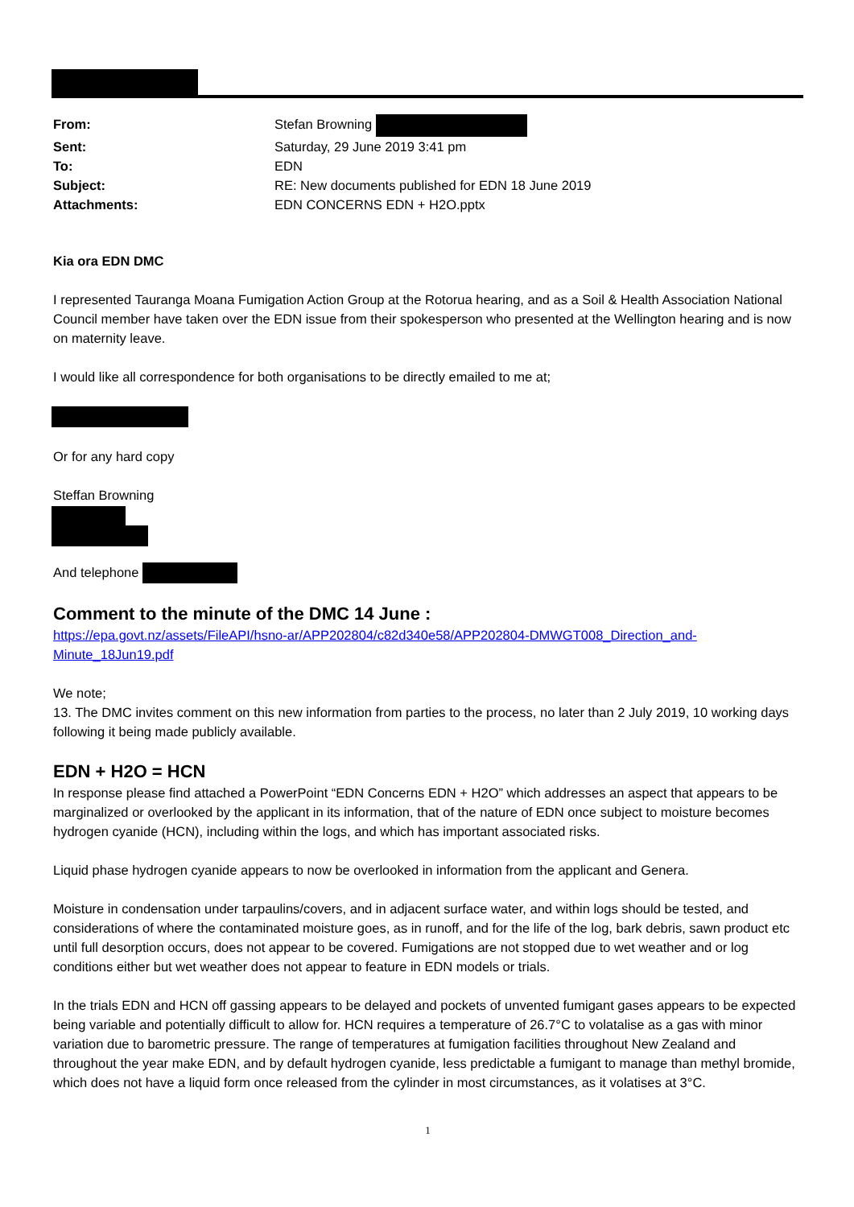| From: | Stefan Browning |
| Sent: | Saturday, 29 June 2019 3:41 pm |
| To: | EDN |
| Subject: | RE: New documents published for EDN 18 June 2019 |
| Attachments: | EDN CONCERNS EDN + H2O.pptx |
Kia ora EDN DMC
I represented Tauranga Moana Fumigation Action Group at the Rotorua hearing, and as a Soil & Health Association National Council member have taken over the EDN issue from their spokesperson who presented at the Wellington hearing and is now on maternity leave.
I would like all correspondence for both organisations to be directly emailed to me at;
Or for any hard copy
Steffan Browning
And telephone
Comment to the minute of the DMC 14 June :
https://epa.govt.nz/assets/FileAPI/hsno-ar/APP202804/c82d340e58/APP202804-DMWGT008_Direction_and-Minute_18Jun19.pdf
We note;
13. The DMC invites comment on this new information from parties to the process, no later than 2 July 2019, 10 working days following it being made publicly available.
EDN + H2O = HCN
In response please find attached a PowerPoint “EDN Concerns EDN + H2O” which addresses an aspect that appears to be marginalized or overlooked by the applicant in its information, that of the nature of EDN once subject to moisture becomes hydrogen cyanide (HCN), including within the logs, and which has important associated risks.
Liquid phase hydrogen cyanide appears to now be overlooked in information from the applicant and Genera.
Moisture in condensation under tarpaulins/covers, and in adjacent surface water, and within logs should be tested, and considerations of where the contaminated moisture goes, as in runoff, and for the life of the log, bark debris, sawn product etc until full desorption occurs, does not appear to be covered. Fumigations are not stopped due to wet weather and or log conditions either but wet weather does not appear to feature in EDN models or trials.
In the trials EDN and HCN off gassing appears to be delayed and pockets of unvented fumigant gases appears to be expected being variable and potentially difficult to allow for. HCN requires a temperature of 26.7°C to volatalise as a gas with minor variation due to barometric pressure. The range of temperatures at fumigation facilities throughout New Zealand and throughout the year make EDN, and by default hydrogen cyanide, less predictable a fumigant to manage than methyl bromide, which does not have a liquid form once released from the cylinder in most circumstances, as it volatises at 3°C.
1